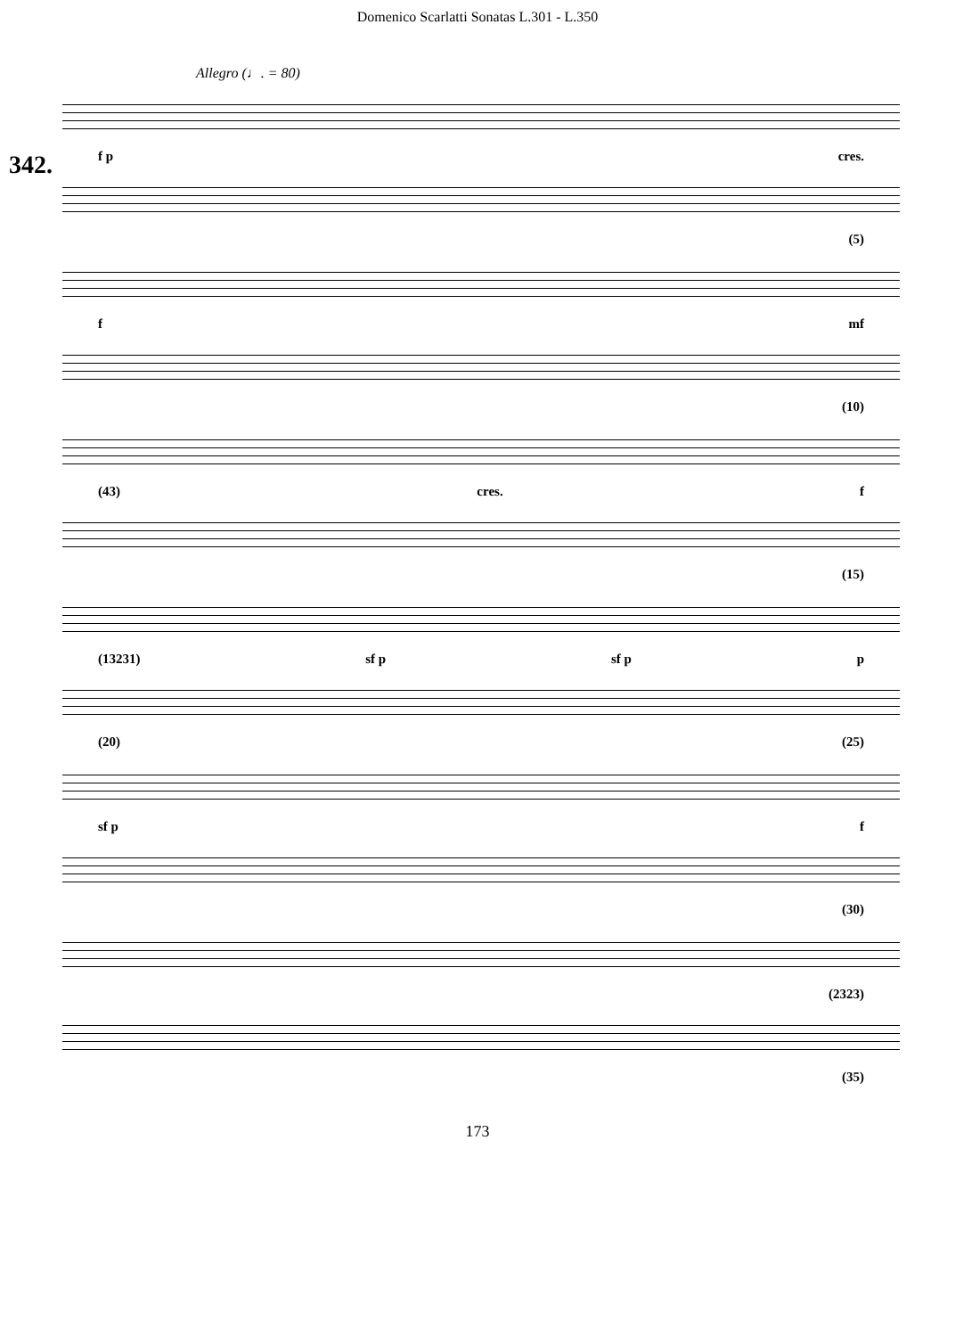Domenico Scarlatti Sonatas L.301 - L.350
Allegro (♩. = 80)
342.
f p cres.
(5)
f mf
(10)
(43) cres. f
(15)
(13231) sf p sf p p
(20) (25)
sf p f
(30)
(2323)
(35)
173